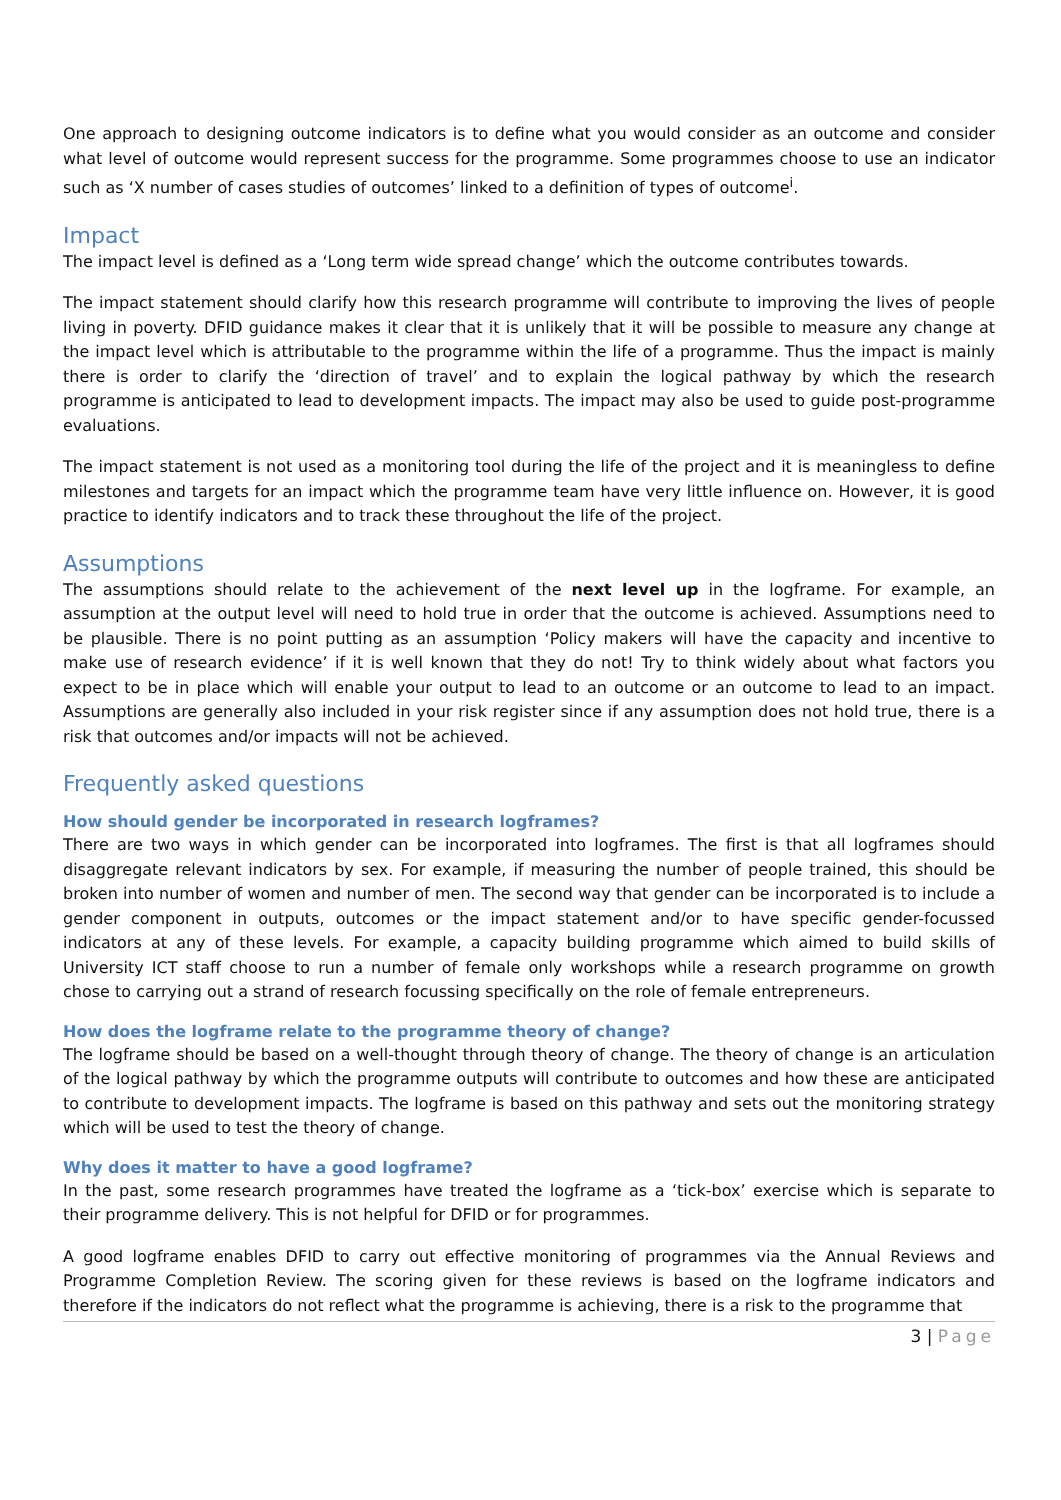One approach to designing outcome indicators is to define what you would consider as an outcome and consider what level of outcome would represent success for the programme. Some programmes choose to use an indicator such as ‘X number of cases studies of outcomes’ linked to a definition of types of outcome<sup>i</sup>.
Impact
The impact level is defined as a ‘Long term wide spread change’ which the outcome contributes towards.
The impact statement should clarify how this research programme will contribute to improving the lives of people living in poverty. DFID guidance makes it clear that it is unlikely that it will be possible to measure any change at the impact level which is attributable to the programme within the life of a programme. Thus the impact is mainly there is order to clarify the ‘direction of travel’ and to explain the logical pathway by which the research programme is anticipated to lead to development impacts. The impact may also be used to guide post-programme evaluations.
The impact statement is not used as a monitoring tool during the life of the project and it is meaningless to define milestones and targets for an impact which the programme team have very little influence on. However, it is good practice to identify indicators and to track these throughout the life of the project.
Assumptions
The assumptions should relate to the achievement of the next level up in the logframe. For example, an assumption at the output level will need to hold true in order that the outcome is achieved. Assumptions need to be plausible. There is no point putting as an assumption ‘Policy makers will have the capacity and incentive to make use of research evidence’ if it is well known that they do not! Try to think widely about what factors you expect to be in place which will enable your output to lead to an outcome or an outcome to lead to an impact. Assumptions are generally also included in your risk register since if any assumption does not hold true, there is a risk that outcomes and/or impacts will not be achieved.
Frequently asked questions
How should gender be incorporated in research logframes?
There are two ways in which gender can be incorporated into logframes. The first is that all logframes should disaggregate relevant indicators by sex. For example, if measuring the number of people trained, this should be broken into number of women and number of men. The second way that gender can be incorporated is to include a gender component in outputs, outcomes or the impact statement and/or to have specific gender-focussed indicators at any of these levels. For example, a capacity building programme which aimed to build skills of University ICT staff choose to run a number of female only workshops while a research programme on growth chose to carrying out a strand of research focussing specifically on the role of female entrepreneurs.
How does the logframe relate to the programme theory of change?
The logframe should be based on a well-thought through theory of change. The theory of change is an articulation of the logical pathway by which the programme outputs will contribute to outcomes and how these are anticipated to contribute to development impacts. The logframe is based on this pathway and sets out the monitoring strategy which will be used to test the theory of change.
Why does it matter to have a good logframe?
In the past, some research programmes have treated the logframe as a ‘tick-box’ exercise which is separate to their programme delivery. This is not helpful for DFID or for programmes.
A good logframe enables DFID to carry out effective monitoring of programmes via the Annual Reviews and Programme Completion Review. The scoring given for these reviews is based on the logframe indicators and therefore if the indicators do not reflect what the programme is achieving, there is a risk to the programme that
3 | Page